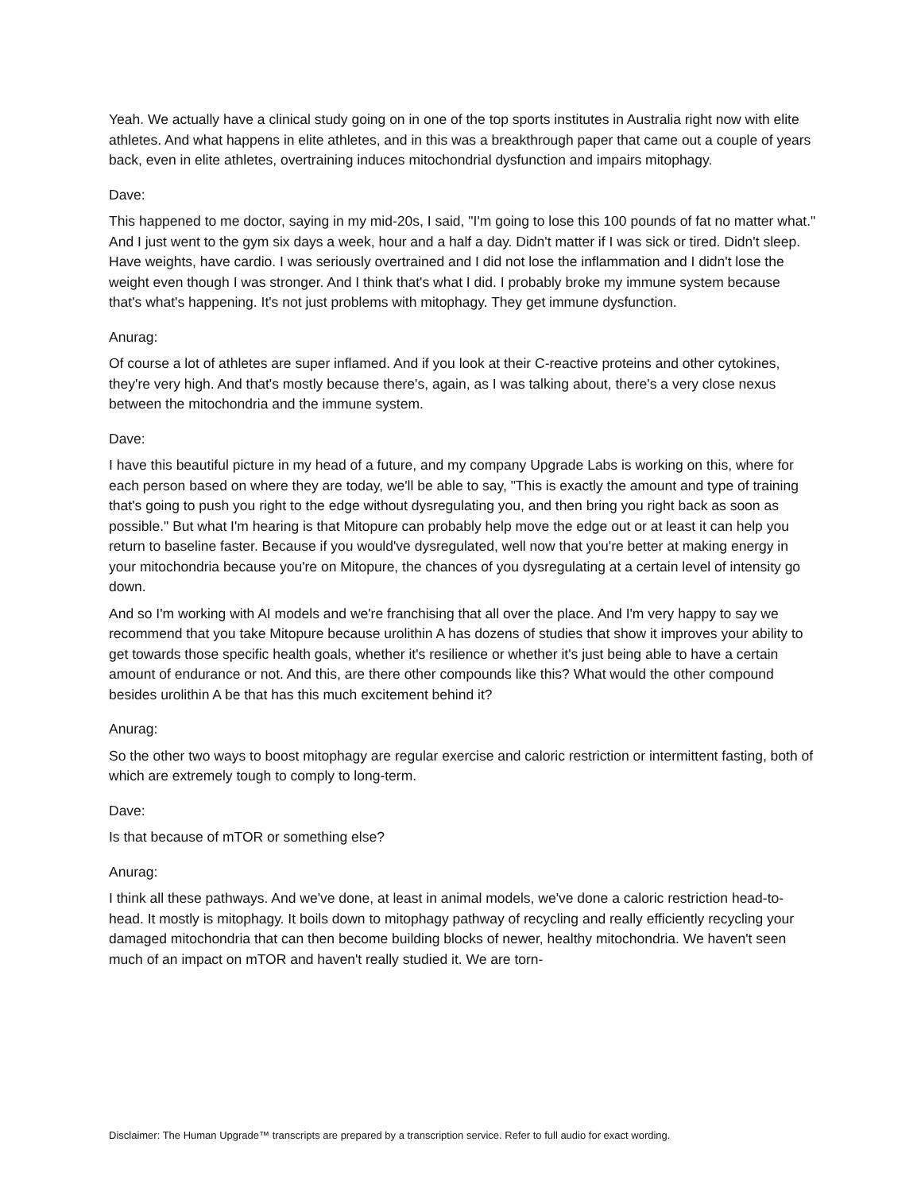Yeah. We actually have a clinical study going on in one of the top sports institutes in Australia right now with elite athletes. And what happens in elite athletes, and in this was a breakthrough paper that came out a couple of years back, even in elite athletes, overtraining induces mitochondrial dysfunction and impairs mitophagy.
Dave:
This happened to me doctor, saying in my mid-20s, I said, "I'm going to lose this 100 pounds of fat no matter what." And I just went to the gym six days a week, hour and a half a day. Didn't matter if I was sick or tired. Didn't sleep. Have weights, have cardio. I was seriously overtrained and I did not lose the inflammation and I didn't lose the weight even though I was stronger. And I think that's what I did. I probably broke my immune system because that's what's happening. It's not just problems with mitophagy. They get immune dysfunction.
Anurag:
Of course a lot of athletes are super inflamed. And if you look at their C-reactive proteins and other cytokines, they're very high. And that's mostly because there's, again, as I was talking about, there's a very close nexus between the mitochondria and the immune system.
Dave:
I have this beautiful picture in my head of a future, and my company Upgrade Labs is working on this, where for each person based on where they are today, we'll be able to say, "This is exactly the amount and type of training that's going to push you right to the edge without dysregulating you, and then bring you right back as soon as possible." But what I'm hearing is that Mitopure can probably help move the edge out or at least it can help you return to baseline faster. Because if you would've dysregulated, well now that you're better at making energy in your mitochondria because you're on Mitopure, the chances of you dysregulating at a certain level of intensity go down.
And so I'm working with AI models and we're franchising that all over the place. And I'm very happy to say we recommend that you take Mitopure because urolithin A has dozens of studies that show it improves your ability to get towards those specific health goals, whether it's resilience or whether it's just being able to have a certain amount of endurance or not. And this, are there other compounds like this? What would the other compound besides urolithin A be that has this much excitement behind it?
Anurag:
So the other two ways to boost mitophagy are regular exercise and caloric restriction or intermittent fasting, both of which are extremely tough to comply to long-term.
Dave:
Is that because of mTOR or something else?
Anurag:
I think all these pathways. And we've done, at least in animal models, we've done a caloric restriction head-to-head. It mostly is mitophagy. It boils down to mitophagy pathway of recycling and really efficiently recycling your damaged mitochondria that can then become building blocks of newer, healthy mitochondria. We haven't seen much of an impact on mTOR and haven't really studied it. We are torn-
Disclaimer: The Human Upgrade™ transcripts are prepared by a transcription service. Refer to full audio for exact wording.